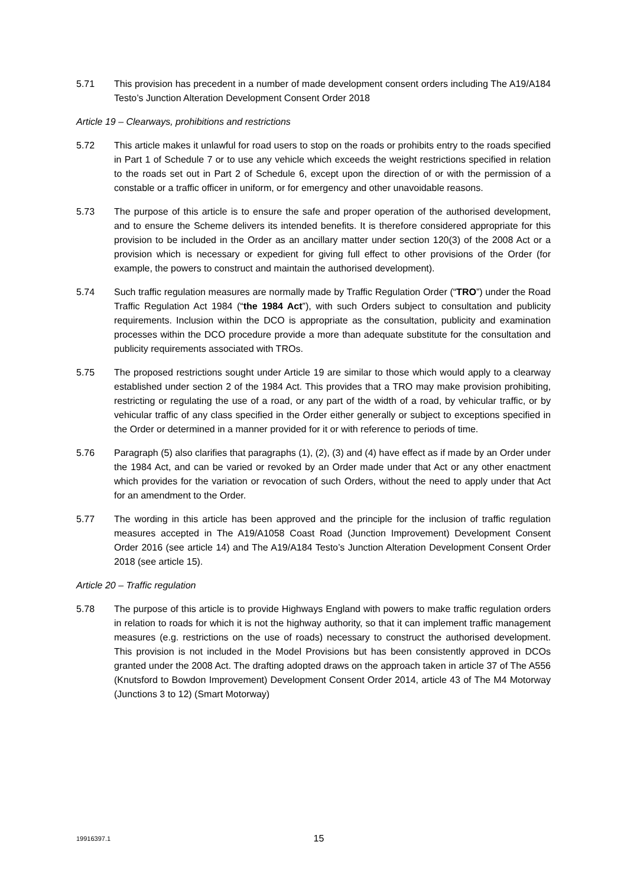5.71 This provision has precedent in a number of made development consent orders including The A19/A184 Testo’s Junction Alteration Development Consent Order 2018
Article 19 – Clearways, prohibitions and restrictions
5.72 This article makes it unlawful for road users to stop on the roads or prohibits entry to the roads specified in Part 1 of Schedule 7 or to use any vehicle which exceeds the weight restrictions specified in relation to the roads set out in Part 2 of Schedule 6, except upon the direction of or with the permission of a constable or a traffic officer in uniform, or for emergency and other unavoidable reasons.
5.73 The purpose of this article is to ensure the safe and proper operation of the authorised development, and to ensure the Scheme delivers its intended benefits. It is therefore considered appropriate for this provision to be included in the Order as an ancillary matter under section 120(3) of the 2008 Act or a provision which is necessary or expedient for giving full effect to other provisions of the Order (for example, the powers to construct and maintain the authorised development).
5.74 Such traffic regulation measures are normally made by Traffic Regulation Order (“TRO”) under the Road Traffic Regulation Act 1984 (“the 1984 Act”), with such Orders subject to consultation and publicity requirements. Inclusion within the DCO is appropriate as the consultation, publicity and examination processes within the DCO procedure provide a more than adequate substitute for the consultation and publicity requirements associated with TROs.
5.75 The proposed restrictions sought under Article 19 are similar to those which would apply to a clearway established under section 2 of the 1984 Act. This provides that a TRO may make provision prohibiting, restricting or regulating the use of a road, or any part of the width of a road, by vehicular traffic, or by vehicular traffic of any class specified in the Order either generally or subject to exceptions specified in the Order or determined in a manner provided for it or with reference to periods of time.
5.76 Paragraph (5) also clarifies that paragraphs (1), (2), (3) and (4) have effect as if made by an Order under the 1984 Act, and can be varied or revoked by an Order made under that Act or any other enactment which provides for the variation or revocation of such Orders, without the need to apply under that Act for an amendment to the Order.
5.77 The wording in this article has been approved and the principle for the inclusion of traffic regulation measures accepted in The A19/A1058 Coast Road (Junction Improvement) Development Consent Order 2016 (see article 14) and The A19/A184 Testo’s Junction Alteration Development Consent Order 2018 (see article 15).
Article 20 – Traffic regulation
5.78 The purpose of this article is to provide Highways England with powers to make traffic regulation orders in relation to roads for which it is not the highway authority, so that it can implement traffic management measures (e.g. restrictions on the use of roads) necessary to construct the authorised development. This provision is not included in the Model Provisions but has been consistently approved in DCOs granted under the 2008 Act. The drafting adopted draws on the approach taken in article 37 of The A556 (Knutsford to Bowdon Improvement) Development Consent Order 2014, article 43 of The M4 Motorway (Junctions 3 to 12) (Smart Motorway)
19916397.1
15